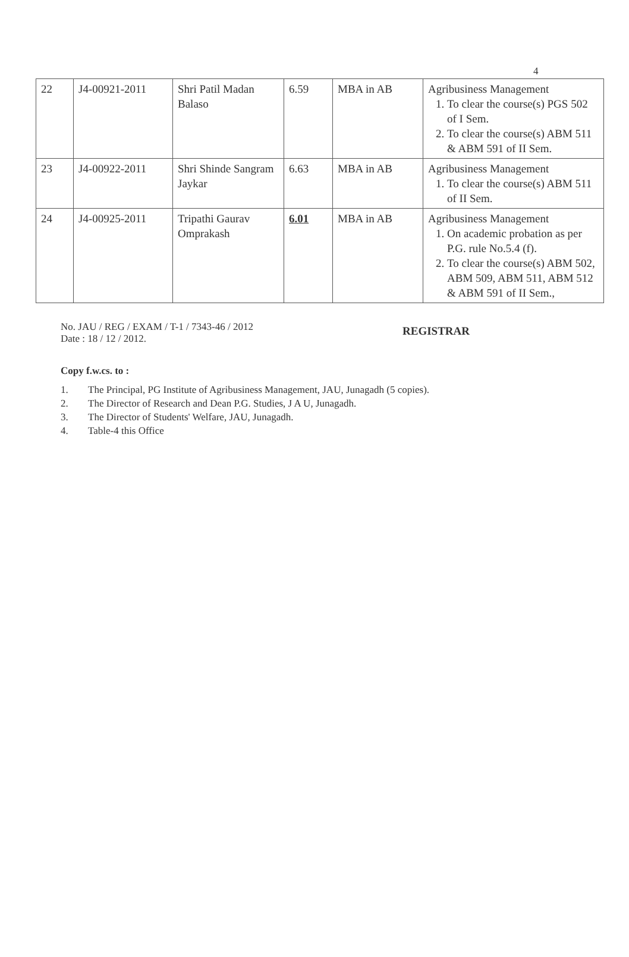4
| 22 | J4-00921-2011 | Shri Patil Madan Balaso | 6.59 | MBA in AB | Agribusiness Management 1. To clear the course(s) PGS 502 of I Sem. 2. To clear the course(s) ABM 511 & ABM 591 of II Sem. |
| 23 | J4-00922-2011 | Shri Shinde Sangram Jaykar | 6.63 | MBA in AB | Agribusiness Management 1. To clear the course(s) ABM 511 of II Sem. |
| 24 | J4-00925-2011 | Tripathi Gaurav Omprakash | 6.01 | MBA in AB | Agribusiness Management 1. On academic probation as per P.G. rule No.5.4 (f). 2. To clear the course(s) ABM 502, ABM 509, ABM 511, ABM 512 & ABM 591 of II Sem., |
No. JAU / REG / EXAM / T-1 / 7343-46 / 2012
Date : 18 / 12 / 2012.
REGISTRAR
Copy f.w.cs. to :
1. The Principal, PG Institute of Agribusiness Management, JAU, Junagadh (5 copies).
2. The Director of Research and Dean P.G. Studies, J A U, Junagadh.
3. The Director of Students' Welfare, JAU, Junagadh.
4. Table-4 this Office